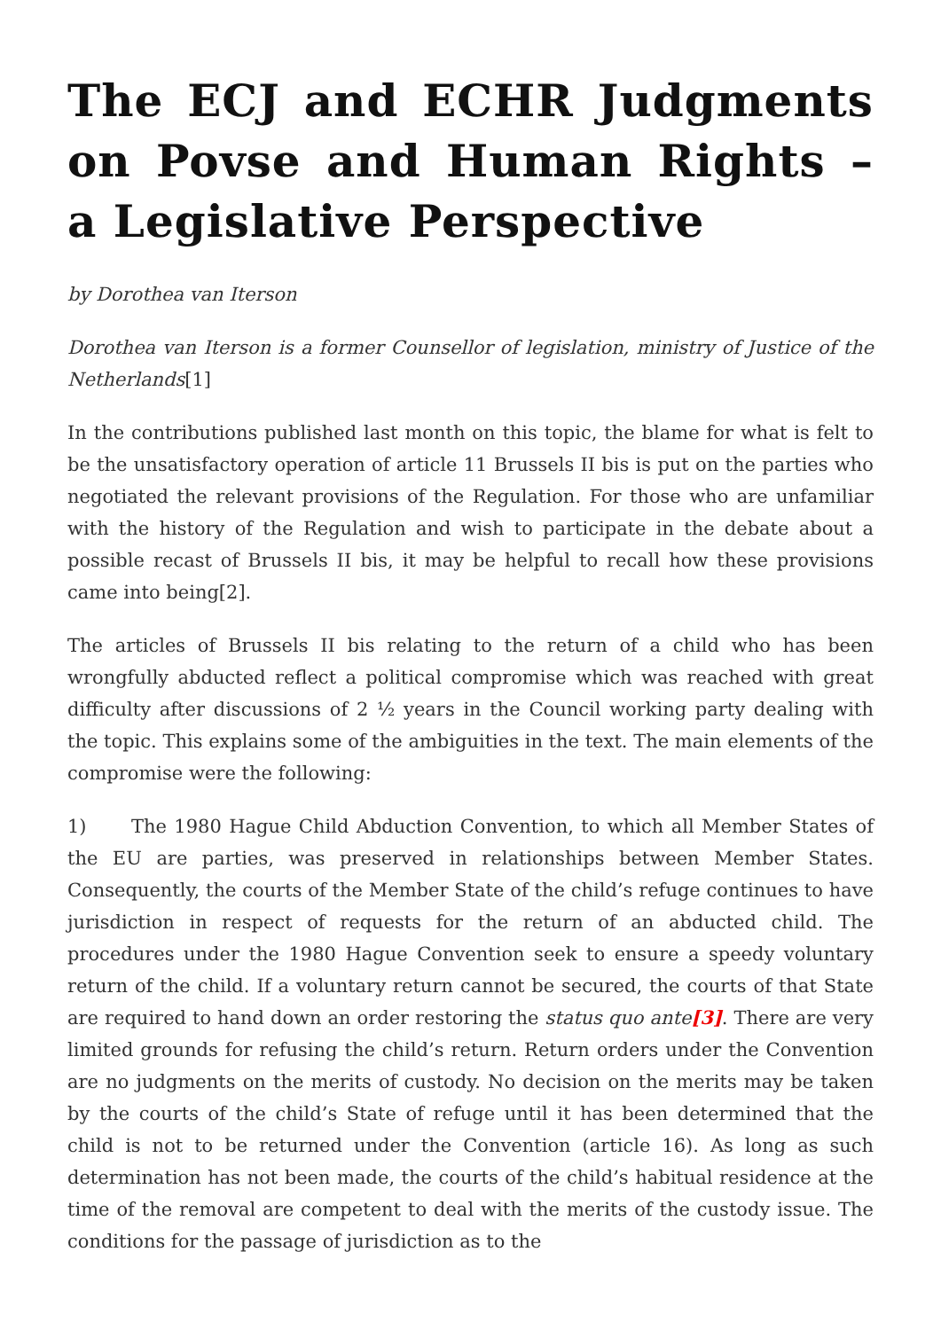The ECJ and ECHR Judgments on Povse and Human Rights – a Legislative Perspective
by Dorothea van Iterson
Dorothea van Iterson is a former Counsellor of legislation, ministry of Justice of the Netherlands[1]
In the contributions published last month on this topic, the blame for what is felt to be the unsatisfactory operation of article 11 Brussels II bis is put on the parties who negotiated the relevant provisions of the Regulation. For those who are unfamiliar with the history of the Regulation and wish to participate in the debate about a possible recast of Brussels II bis, it may be helpful to recall how these provisions came into being[2].
The articles of Brussels II bis relating to the return of a child who has been wrongfully abducted reflect a political compromise which was reached with great difficulty after discussions of 2 ½ years in the Council working party dealing with the topic. This explains some of the ambiguities in the text. The main elements of the compromise were the following:
1) The 1980 Hague Child Abduction Convention, to which all Member States of the EU are parties, was preserved in relationships between Member States. Consequently, the courts of the Member State of the child’s refuge continues to have jurisdiction in respect of requests for the return of an abducted child. The procedures under the 1980 Hague Convention seek to ensure a speedy voluntary return of the child. If a voluntary return cannot be secured, the courts of that State are required to hand down an order restoring the status quo ante[3]. There are very limited grounds for refusing the child’s return. Return orders under the Convention are no judgments on the merits of custody. No decision on the merits may be taken by the courts of the child’s State of refuge until it has been determined that the child is not to be returned under the Convention (article 16). As long as such determination has not been made, the courts of the child’s habitual residence at the time of the removal are competent to deal with the merits of the custody issue. The conditions for the passage of jurisdiction as to the